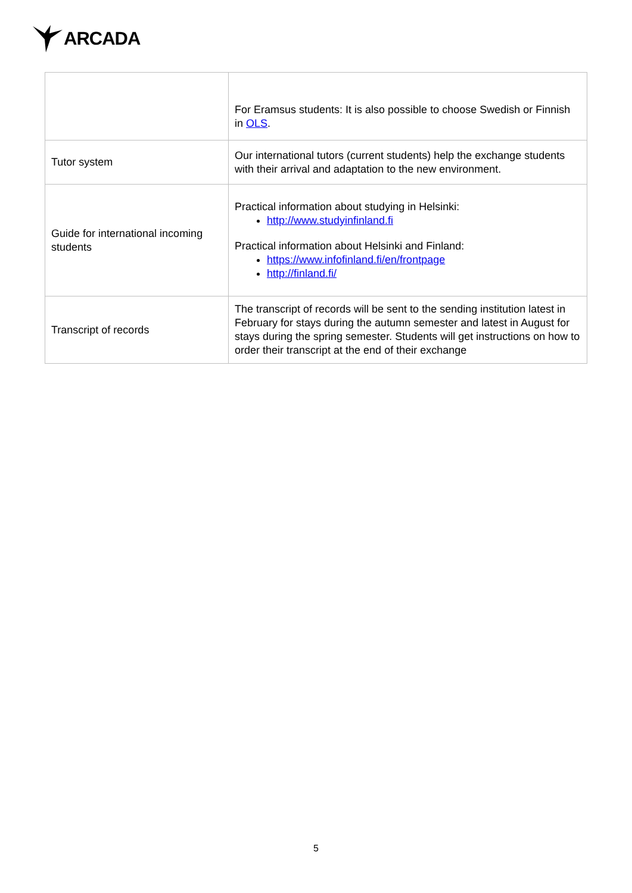ARCADA
| | For Eramsus students: It is also possible to choose Swedish or Finnish in OLS . |
| Tutor system | Our international tutors (current students) help the exchange students with their arrival and adaptation to the new environment. |
| Guide for international incoming students | Practical information about studying in Helsinki: http://www.studyinfinland.fi Practical information about Helsinki and Finland: https://www.infofinland.fi/en/frontpage http://finland.fi/ |
| Transcript of records | The transcript of records will be sent to the sending institution latest in February for stays during the autumn semester and latest in August for stays during the spring semester. Students will get instructions on how to order their transcript at the end of their exchange |
5